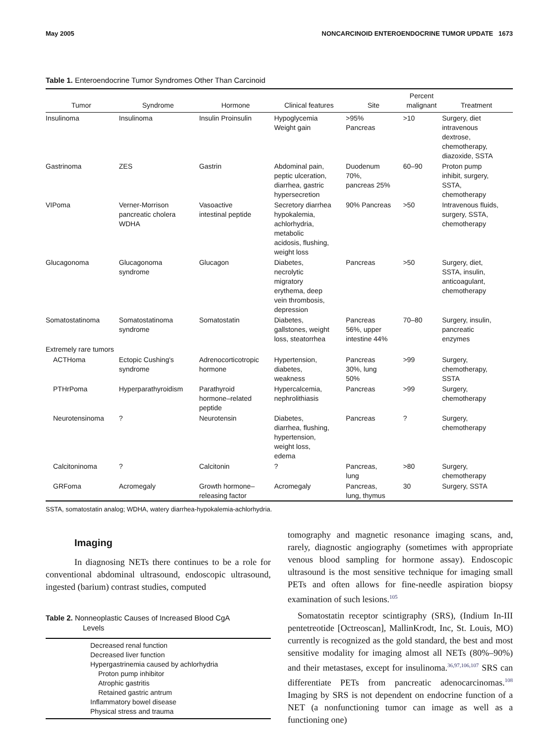May 2005 NONCARCINOID ENTEROENDOCRINE TUMOR UPDATE 1673
Table 1. Enteroendocrine Tumor Syndromes Other Than Carcinoid
| Tumor | Syndrome | Hormone | Clinical features | Site | Percent malignant | Treatment |
| --- | --- | --- | --- | --- | --- | --- |
| Insulinoma | Insulinoma | Insulin Proinsulin | Hypoglycemia Weight gain | >95% Pancreas | >10 | Surgery, diet intravenous dextrose, chemotherapy, diazoxide, SSTA |
| Gastrinoma | ZES | Gastrin | Abdominal pain, peptic ulceration, diarrhea, gastric hypersecretion | Duodenum 70%, pancreas 25% | 60–90 | Proton pump inhibit, surgery, SSTA, chemotherapy |
| VIPoma | Verner-Morrison pancreatic cholera WDHA | Vasoactive intestinal peptide | Secretory diarrhea hypokalemia, achlorhydria, metabolic acidosis, flushing, weight loss | 90% Pancreas | >50 | Intravenous fluids, surgery, SSTA, chemotherapy |
| Glucagonoma | Glucagonoma syndrome | Glucagon | Diabetes, necrolytic migratory erythema, deep vein thrombosis, depression | Pancreas | >50 | Surgery, diet, SSTA, insulin, anticoagulant, chemotherapy |
| Somatostatinoma | Somatostatinoma syndrome | Somatostatin | Diabetes, gallstones, weight loss, steatorrhea | Pancreas 56%, upper intestine 44% | 70–80 | Surgery, insulin, pancreatic enzymes |
| Extremely rare tumors | | | | | | |
| ACTHoma | Ectopic Cushing's syndrome | Adrenocorticotropic hormone | Hypertension, diabetes, weakness | Pancreas 30%, lung 50% | >99 | Surgery, chemotherapy, SSTA |
| PTHrPoma | Hyperparathyroidism | Parathyroid hormone–related peptide | Hypercalcemia, nephrolithiasis | Pancreas | >99 | Surgery, chemotherapy |
| Neurotensinoma | ? | Neurotensin | Diabetes, diarrhea, flushing, hypertension, weight loss, edema | Pancreas | ? | Surgery, chemotherapy |
| Calcitoninoma | ? | Calcitonin | ? | Pancreas, lung | >80 | Surgery, chemotherapy |
| GRFoma | Acromegaly | Growth hormone– releasing factor | Acromegaly | Pancreas, lung, thymus | 30 | Surgery, SSTA |
SSTA, somatostatin analog; WDHA, watery diarrhea-hypokalemia-achlorhydria.
Imaging
In diagnosing NETs there continues to be a role for conventional abdominal ultrasound, endoscopic ultrasound, ingested (barium) contrast studies, computed
Table 2. Nonneoplastic Causes of Increased Blood CgA
Levels
| Decreased renal function |
| Decreased liver function |
| Hypergastrinemia caused by achlorhydria |
| Proton pump inhibitor |
| Atrophic gastritis |
| Retained gastric antrum |
| Inflammatory bowel disease |
| Physical stress and trauma |
tomography and magnetic resonance imaging scans, and, rarely, diagnostic angiography (sometimes with appropriate venous blood sampling for hormone assay). Endoscopic ultrasound is the most sensitive technique for imaging small PETs and often allows for fine-needle aspiration biopsy examination of such lesions.<sup>105</sup>
Somatostatin receptor scintigraphy (SRS), (Indium In-III pentetreotide [Octreoscan], MallinKrodt, Inc, St. Louis, MO) currently is recognized as the gold standard, the best and most sensitive modality for imaging almost all NETs (80%–90%) and their metastases, except for insulinoma.<sup>36,97,106,107</sup> SRS can differentiate PETs from pancreatic adenocarcinomas.<sup>108</sup> Imaging by SRS is not dependent on endocrine function of a NET (a nonfunctioning tumor can image as well as a functioning one)